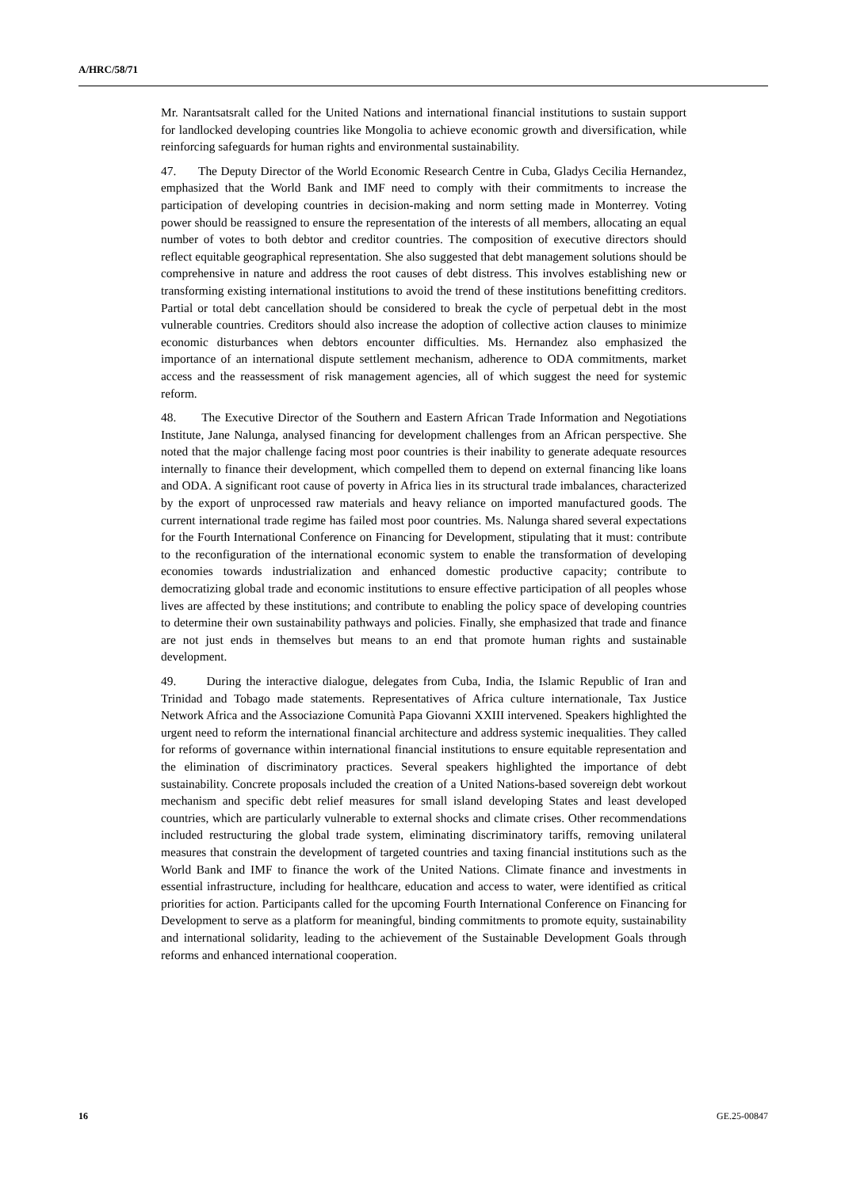A/HRC/58/71
Mr. Narantsatsralt called for the United Nations and international financial institutions to sustain support for landlocked developing countries like Mongolia to achieve economic growth and diversification, while reinforcing safeguards for human rights and environmental sustainability.
47. The Deputy Director of the World Economic Research Centre in Cuba, Gladys Cecilia Hernandez, emphasized that the World Bank and IMF need to comply with their commitments to increase the participation of developing countries in decision-making and norm setting made in Monterrey. Voting power should be reassigned to ensure the representation of the interests of all members, allocating an equal number of votes to both debtor and creditor countries. The composition of executive directors should reflect equitable geographical representation. She also suggested that debt management solutions should be comprehensive in nature and address the root causes of debt distress. This involves establishing new or transforming existing international institutions to avoid the trend of these institutions benefitting creditors. Partial or total debt cancellation should be considered to break the cycle of perpetual debt in the most vulnerable countries. Creditors should also increase the adoption of collective action clauses to minimize economic disturbances when debtors encounter difficulties. Ms. Hernandez also emphasized the importance of an international dispute settlement mechanism, adherence to ODA commitments, market access and the reassessment of risk management agencies, all of which suggest the need for systemic reform.
48. The Executive Director of the Southern and Eastern African Trade Information and Negotiations Institute, Jane Nalunga, analysed financing for development challenges from an African perspective. She noted that the major challenge facing most poor countries is their inability to generate adequate resources internally to finance their development, which compelled them to depend on external financing like loans and ODA. A significant root cause of poverty in Africa lies in its structural trade imbalances, characterized by the export of unprocessed raw materials and heavy reliance on imported manufactured goods. The current international trade regime has failed most poor countries. Ms. Nalunga shared several expectations for the Fourth International Conference on Financing for Development, stipulating that it must: contribute to the reconfiguration of the international economic system to enable the transformation of developing economies towards industrialization and enhanced domestic productive capacity; contribute to democratizing global trade and economic institutions to ensure effective participation of all peoples whose lives are affected by these institutions; and contribute to enabling the policy space of developing countries to determine their own sustainability pathways and policies. Finally, she emphasized that trade and finance are not just ends in themselves but means to an end that promote human rights and sustainable development.
49. During the interactive dialogue, delegates from Cuba, India, the Islamic Republic of Iran and Trinidad and Tobago made statements. Representatives of Africa culture internationale, Tax Justice Network Africa and the Associazione Comunità Papa Giovanni XXIII intervened. Speakers highlighted the urgent need to reform the international financial architecture and address systemic inequalities. They called for reforms of governance within international financial institutions to ensure equitable representation and the elimination of discriminatory practices. Several speakers highlighted the importance of debt sustainability. Concrete proposals included the creation of a United Nations-based sovereign debt workout mechanism and specific debt relief measures for small island developing States and least developed countries, which are particularly vulnerable to external shocks and climate crises. Other recommendations included restructuring the global trade system, eliminating discriminatory tariffs, removing unilateral measures that constrain the development of targeted countries and taxing financial institutions such as the World Bank and IMF to finance the work of the United Nations. Climate finance and investments in essential infrastructure, including for healthcare, education and access to water, were identified as critical priorities for action. Participants called for the upcoming Fourth International Conference on Financing for Development to serve as a platform for meaningful, binding commitments to promote equity, sustainability and international solidarity, leading to the achievement of the Sustainable Development Goals through reforms and enhanced international cooperation.
16 GE.25-00847